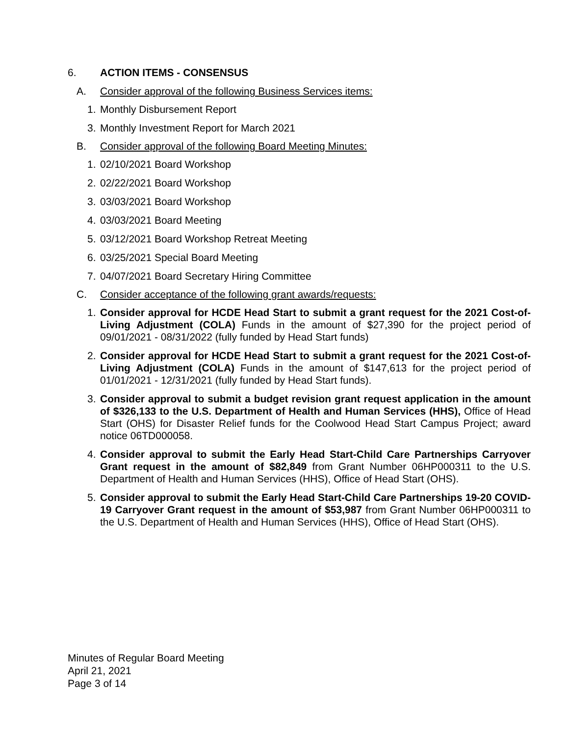6. ACTION ITEMS - CONSENSUS
A. Consider approval of the following Business Services items:
1. Monthly Disbursement Report
3. Monthly Investment Report for March 2021
B. Consider approval of the following Board Meeting Minutes:
1. 02/10/2021 Board Workshop
2. 02/22/2021 Board Workshop
3. 03/03/2021 Board Workshop
4. 03/03/2021 Board Meeting
5. 03/12/2021 Board Workshop Retreat Meeting
6. 03/25/2021 Special Board Meeting
7. 04/07/2021 Board Secretary Hiring Committee
C. Consider acceptance of the following grant awards/requests:
1. Consider approval for HCDE Head Start to submit a grant request for the 2021 Cost-of-Living Adjustment (COLA) Funds in the amount of $27,390 for the project period of 09/01/2021 - 08/31/2022 (fully funded by Head Start funds)
2. Consider approval for HCDE Head Start to submit a grant request for the 2021 Cost-of-Living Adjustment (COLA) Funds in the amount of $147,613 for the project period of 01/01/2021 - 12/31/2021 (fully funded by Head Start funds).
3. Consider approval to submit a budget revision grant request application in the amount of $326,133 to the U.S. Department of Health and Human Services (HHS), Office of Head Start (OHS) for Disaster Relief funds for the Coolwood Head Start Campus Project; award notice 06TD000058.
4. Consider approval to submit the Early Head Start-Child Care Partnerships Carryover Grant request in the amount of $82,849 from Grant Number 06HP000311 to the U.S. Department of Health and Human Services (HHS), Office of Head Start (OHS).
5. Consider approval to submit the Early Head Start-Child Care Partnerships 19-20 COVID-19 Carryover Grant request in the amount of $53,987 from Grant Number 06HP000311 to the U.S. Department of Health and Human Services (HHS), Office of Head Start (OHS).
Minutes of Regular Board Meeting
April 21, 2021
Page 3 of 14